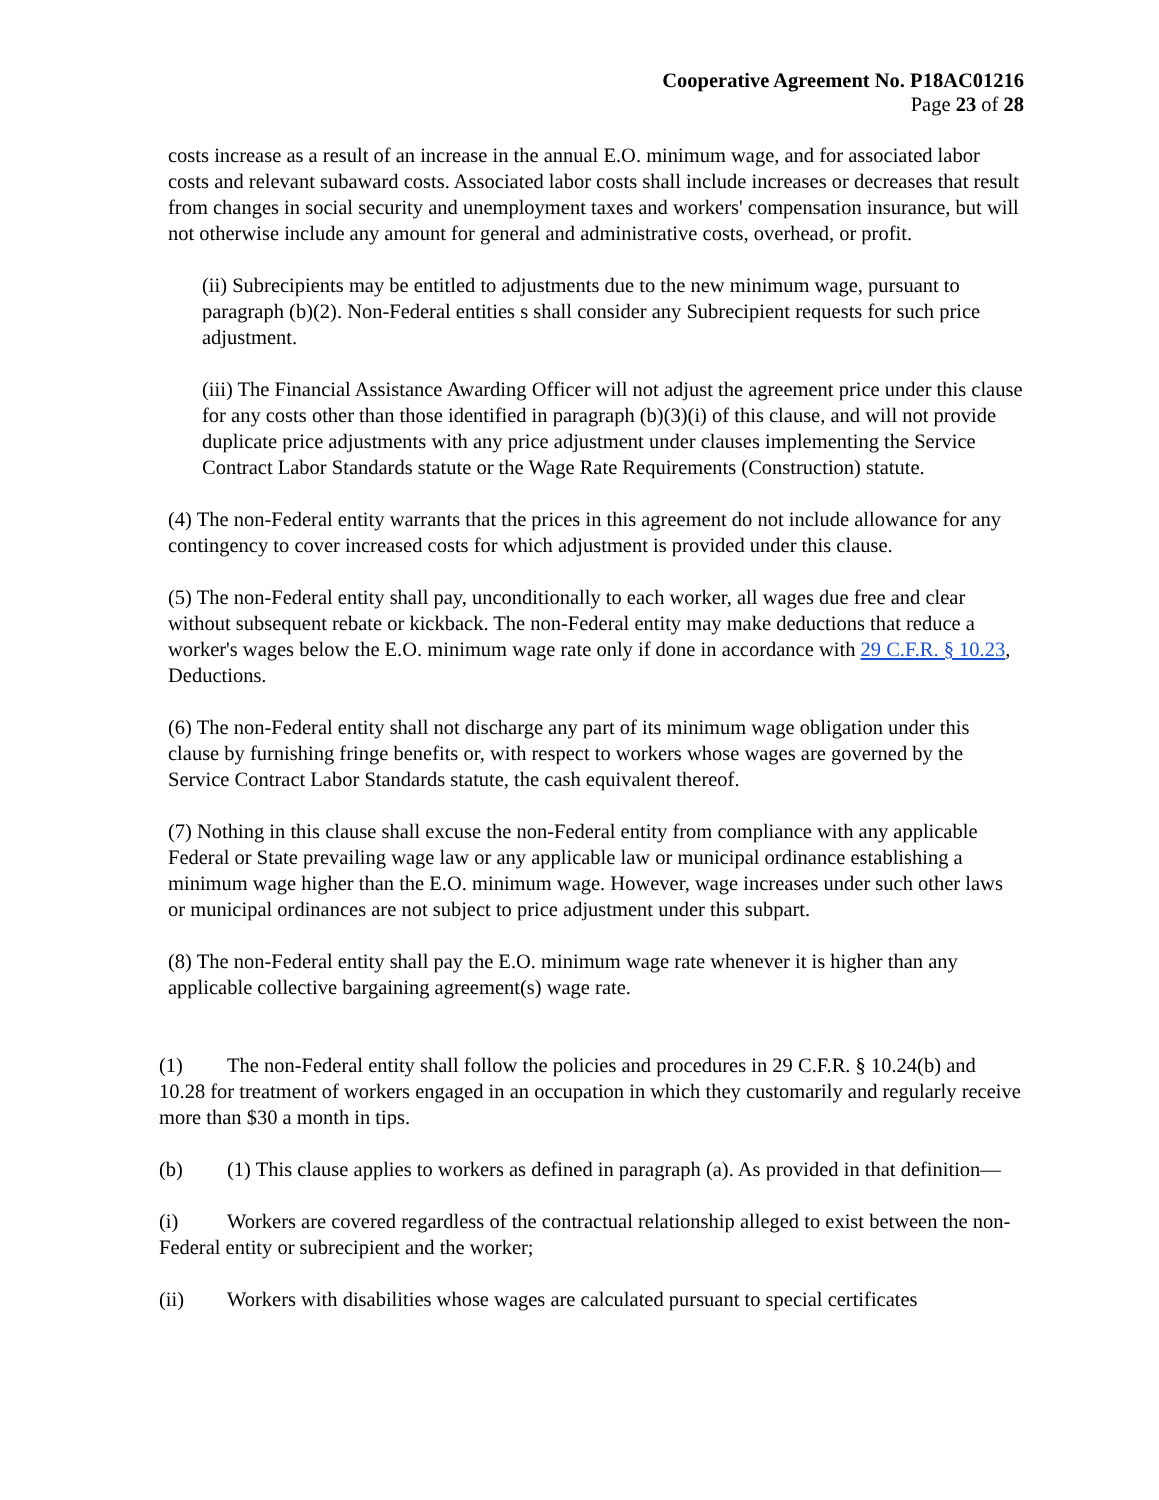Cooperative Agreement No. P18AC01216
Page 23 of 28
costs increase as a result of an increase in the annual E.O. minimum wage, and for associated labor costs and relevant subaward costs. Associated labor costs shall include increases or decreases that result from changes in social security and unemployment taxes and workers' compensation insurance, but will not otherwise include any amount for general and administrative costs, overhead, or profit.
(ii) Subrecipients may be entitled to adjustments due to the new minimum wage, pursuant to paragraph (b)(2). Non-Federal entities s shall consider any Subrecipient requests for such price adjustment.
(iii) The Financial Assistance Awarding Officer will not adjust the agreement price under this clause for any costs other than those identified in paragraph (b)(3)(i) of this clause, and will not provide duplicate price adjustments with any price adjustment under clauses implementing the Service Contract Labor Standards statute or the Wage Rate Requirements (Construction) statute.
(4) The non-Federal entity warrants that the prices in this agreement do not include allowance for any contingency to cover increased costs for which adjustment is provided under this clause.
(5) The non-Federal entity shall pay, unconditionally to each worker, all wages due free and clear without subsequent rebate or kickback. The non-Federal entity may make deductions that reduce a worker's wages below the E.O. minimum wage rate only if done in accordance with 29 C.F.R. § 10.23, Deductions.
(6) The non-Federal entity shall not discharge any part of its minimum wage obligation under this clause by furnishing fringe benefits or, with respect to workers whose wages are governed by the Service Contract Labor Standards statute, the cash equivalent thereof.
(7) Nothing in this clause shall excuse the non-Federal entity from compliance with any applicable Federal or State prevailing wage law or any applicable law or municipal ordinance establishing a minimum wage higher than the E.O. minimum wage. However, wage increases under such other laws or municipal ordinances are not subject to price adjustment under this subpart.
(8) The non-Federal entity shall pay the E.O. minimum wage rate whenever it is higher than any applicable collective bargaining agreement(s) wage rate.
(1) The non-Federal entity shall follow the policies and procedures in 29 C.F.R. § 10.24(b) and 10.28 for treatment of workers engaged in an occupation in which they customarily and regularly receive more than $30 a month in tips.
(b) (1) This clause applies to workers as defined in paragraph (a). As provided in that definition—
(i) Workers are covered regardless of the contractual relationship alleged to exist between the non-Federal entity or subrecipient and the worker;
(ii) Workers with disabilities whose wages are calculated pursuant to special certificates